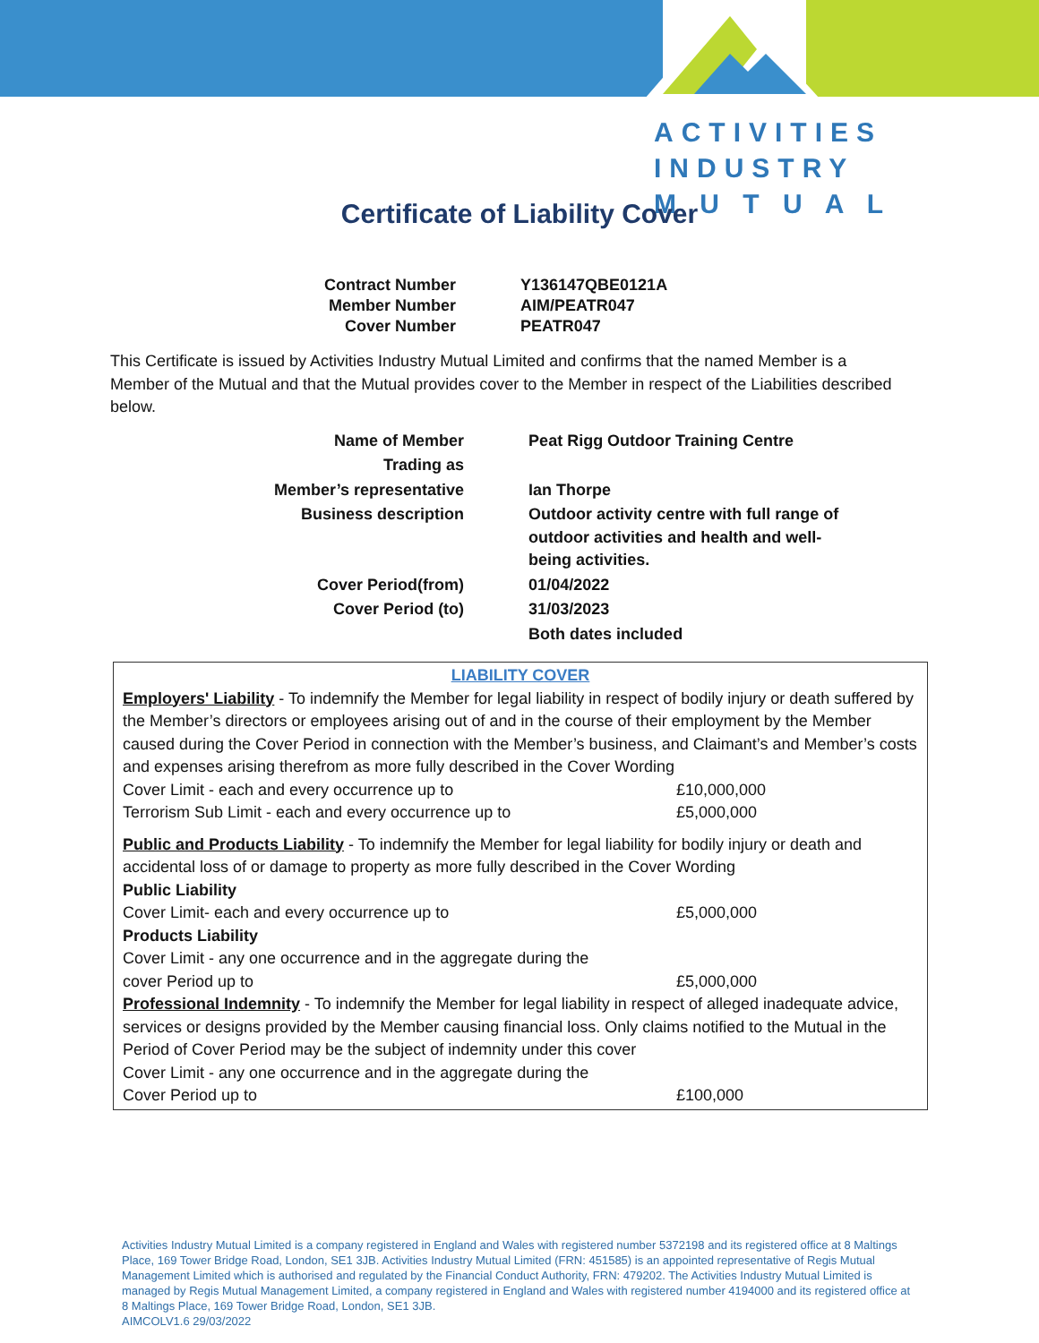ACTIVITIES
INDUSTRY
M U T U A L
Certificate of Liability Cover
| Contract Number | Y136147QBE0121A |
| Member Number | AIM/PEATR047 |
| Cover Number | PEATR047 |
This Certificate is issued by Activities Industry Mutual Limited and confirms that the named Member is a Member of the Mutual and that the Mutual provides cover to the Member in respect of the Liabilities described below.
| Name of Member | Peat Rigg Outdoor Training Centre |
| Trading as | |
| Member’s representative | Ian Thorpe |
| Business description | Outdoor activity centre with full range of outdoor activities and health and well-being activities. |
| Cover Period(from) | 01/04/2022 |
| Cover Period (to) | 31/03/2023 |
| | Both dates included |
LIABILITY COVER
Employers' Liability - To indemnify the Member for legal liability in respect of bodily injury or death suffered by the Member’s directors or employees arising out of and in the course of their employment by the Member caused during the Cover Period in connection with the Member’s business, and Claimant’s and Member’s costs and expenses arising therefrom as more fully described in the Cover Wording
Cover Limit - each and every occurrence up to £10,000,000
Terrorism Sub Limit - each and every occurrence up to £5,000,000
Public and Products Liability - To indemnify the Member for legal liability for bodily injury or death and accidental loss of or damage to property as more fully described in the Cover Wording
Public Liability
Cover Limit- each and every occurrence up to £5,000,000
Products Liability
Cover Limit - any one occurrence and in the aggregate during the
cover Period up to £5,000,000
Professional Indemnity - To indemnify the Member for legal liability in respect of alleged inadequate advice, services or designs provided by the Member causing financial loss. Only claims notified to the Mutual in the Period of Cover Period may be the subject of indemnity under this cover
Cover Limit - any one occurrence and in the aggregate during the
Cover Period up to £100,000
Activities Industry Mutual Limited is a company registered in England and Wales with registered number 5372198 and its registered office at 8 Maltings Place, 169 Tower Bridge Road, London, SE1 3JB. Activities Industry Mutual Limited (FRN: 451585) is an appointed representative of Regis Mutual Management Limited which is authorised and regulated by the Financial Conduct Authority, FRN: 479202. The Activities Industry Mutual Limited is managed by Regis Mutual Management Limited, a company registered in England and Wales with registered number 4194000 and its registered office at 8 Maltings Place, 169 Tower Bridge Road, London, SE1 3JB.
AIMCOLV1.6 29/03/2022